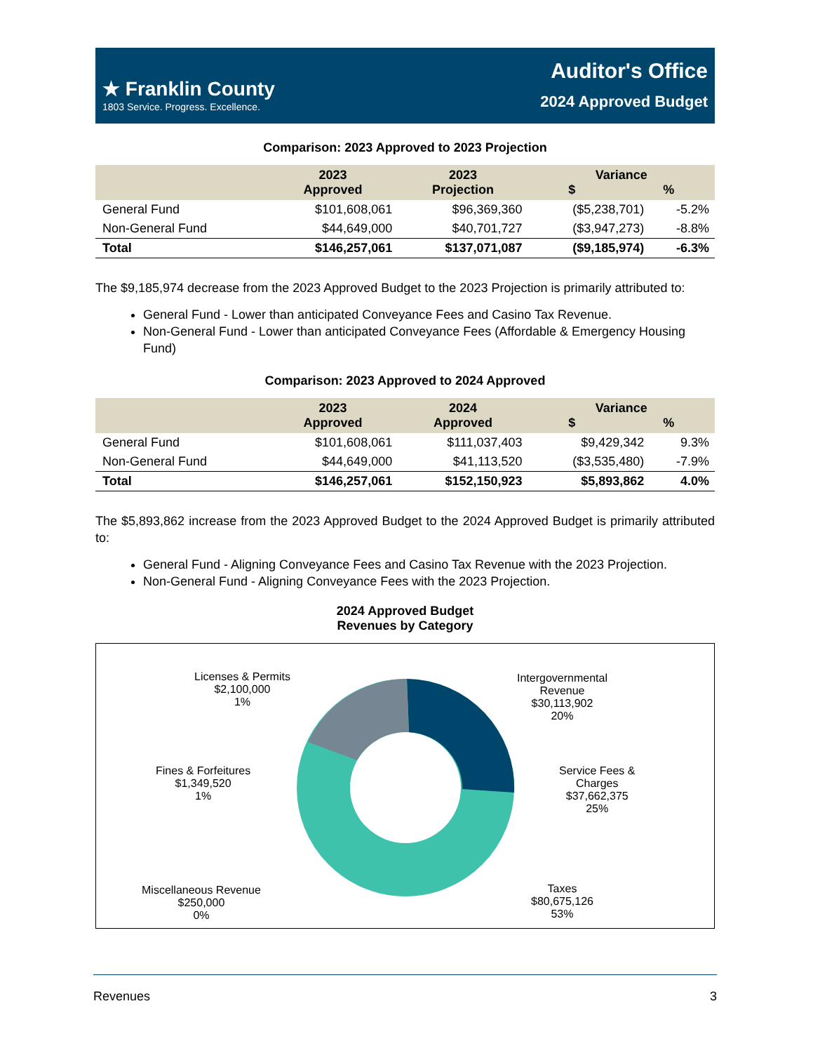★ Franklin County
1803 Service. Progress. Excellence.
Auditor's Office
2024 Approved Budget
Comparison: 2023 Approved to 2023 Projection
| | 2023 Approved | 2023 Projection | Variance $ % | |
| --- | --- | --- | --- | --- |
| General Fund | $101,608,061 | $96,369,360 | ($5,238,701) | -5.2% |
| Non-General Fund | $44,649,000 | $40,701,727 | ($3,947,273) | -8.8% |
| Total | $146,257,061 | $137,071,087 | ($9,185,974) | -6.3% |
The $9,185,974 decrease from the 2023 Approved Budget to the 2023 Projection is primarily attributed to:
General Fund - Lower than anticipated Conveyance Fees and Casino Tax Revenue.
Non-General Fund - Lower than anticipated Conveyance Fees (Affordable & Emergency Housing Fund)
Comparison: 2023 Approved to 2024 Approved
| | 2023 Approved | 2024 Approved | Variance $ % | |
| --- | --- | --- | --- | --- |
| General Fund | $101,608,061 | $111,037,403 | $9,429,342 | 9.3% |
| Non-General Fund | $44,649,000 | $41,113,520 | ($3,535,480) | -7.9% |
| Total | $146,257,061 | $152,150,923 | $5,893,862 | 4.0% |
The $5,893,862 increase from the 2023 Approved Budget to the 2024 Approved Budget is primarily attributed to:
General Fund - Aligning Conveyance Fees and Casino Tax Revenue with the 2023 Projection.
Non-General Fund - Aligning Conveyance Fees with the 2023 Projection.
2024 Approved Budget
Revenues by Category
Licenses & Permits
$2,100,000
1%
Intergovernmental
Revenue
$30,113,902
20%
Fines & Forfeitures
$1,349,520
1%
Service Fees &
Charges
$37,662,375
25%
Miscellaneous Revenue
$250,000
0%
Taxes
$80,675,126
53%
Revenues 3